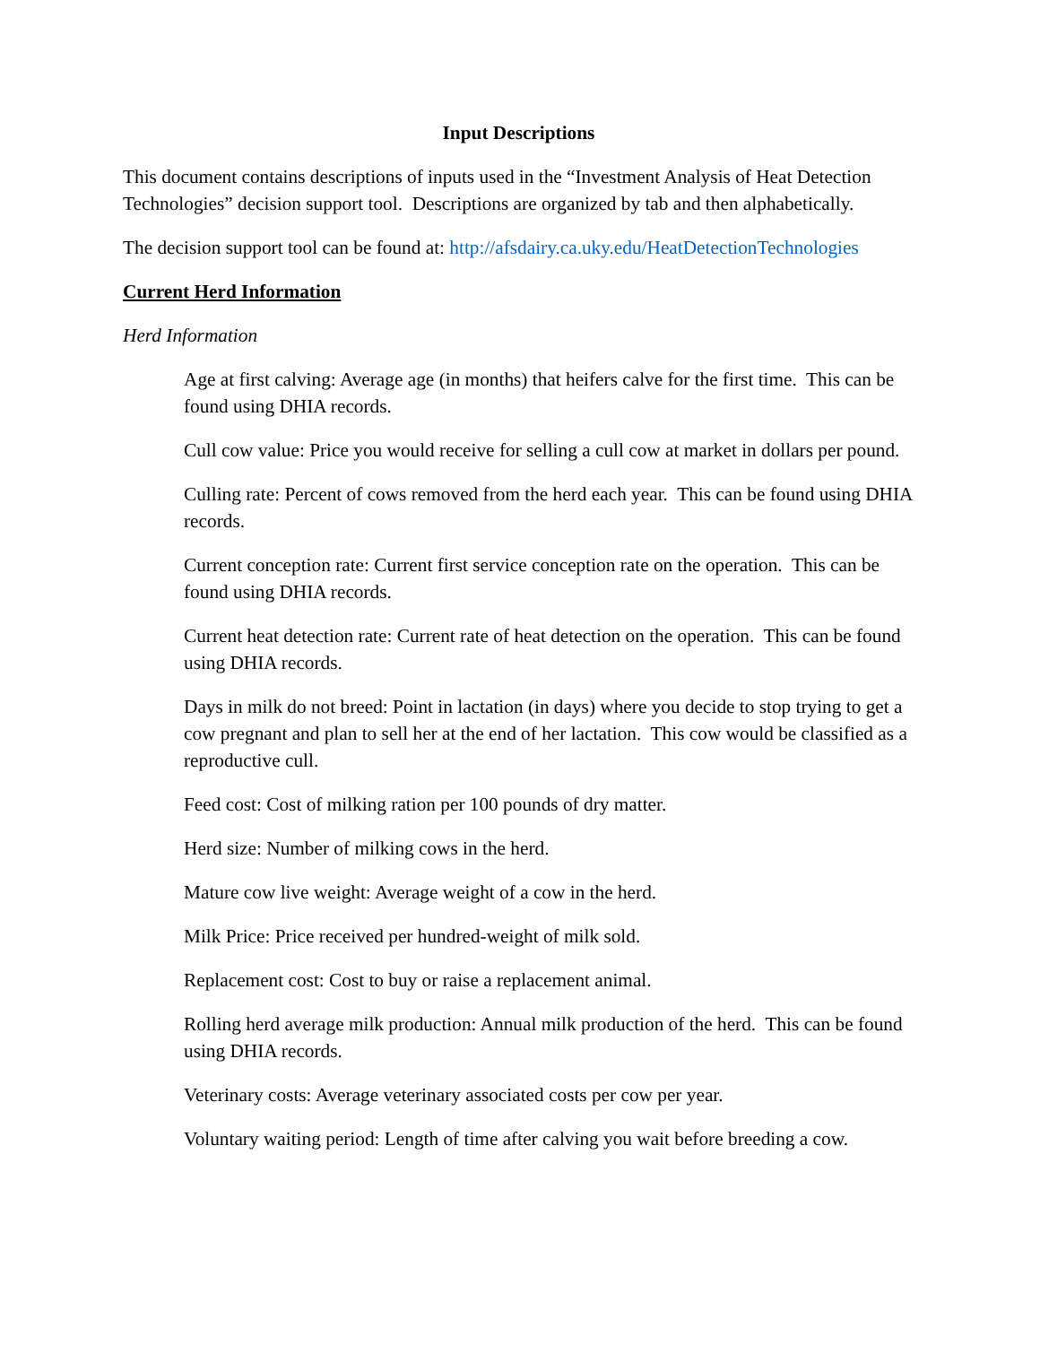Input Descriptions
This document contains descriptions of inputs used in the “Investment Analysis of Heat Detection Technologies” decision support tool. Descriptions are organized by tab and then alphabetically.
The decision support tool can be found at: http://afsdairy.ca.uky.edu/HeatDetectionTechnologies
Current Herd Information
Herd Information
Age at first calving: Average age (in months) that heifers calve for the first time. This can be found using DHIA records.
Cull cow value: Price you would receive for selling a cull cow at market in dollars per pound.
Culling rate: Percent of cows removed from the herd each year. This can be found using DHIA records.
Current conception rate: Current first service conception rate on the operation. This can be found using DHIA records.
Current heat detection rate: Current rate of heat detection on the operation. This can be found using DHIA records.
Days in milk do not breed: Point in lactation (in days) where you decide to stop trying to get a cow pregnant and plan to sell her at the end of her lactation. This cow would be classified as a reproductive cull.
Feed cost: Cost of milking ration per 100 pounds of dry matter.
Herd size: Number of milking cows in the herd.
Mature cow live weight: Average weight of a cow in the herd.
Milk Price: Price received per hundred-weight of milk sold.
Replacement cost: Cost to buy or raise a replacement animal.
Rolling herd average milk production: Annual milk production of the herd. This can be found using DHIA records.
Veterinary costs: Average veterinary associated costs per cow per year.
Voluntary waiting period: Length of time after calving you wait before breeding a cow.